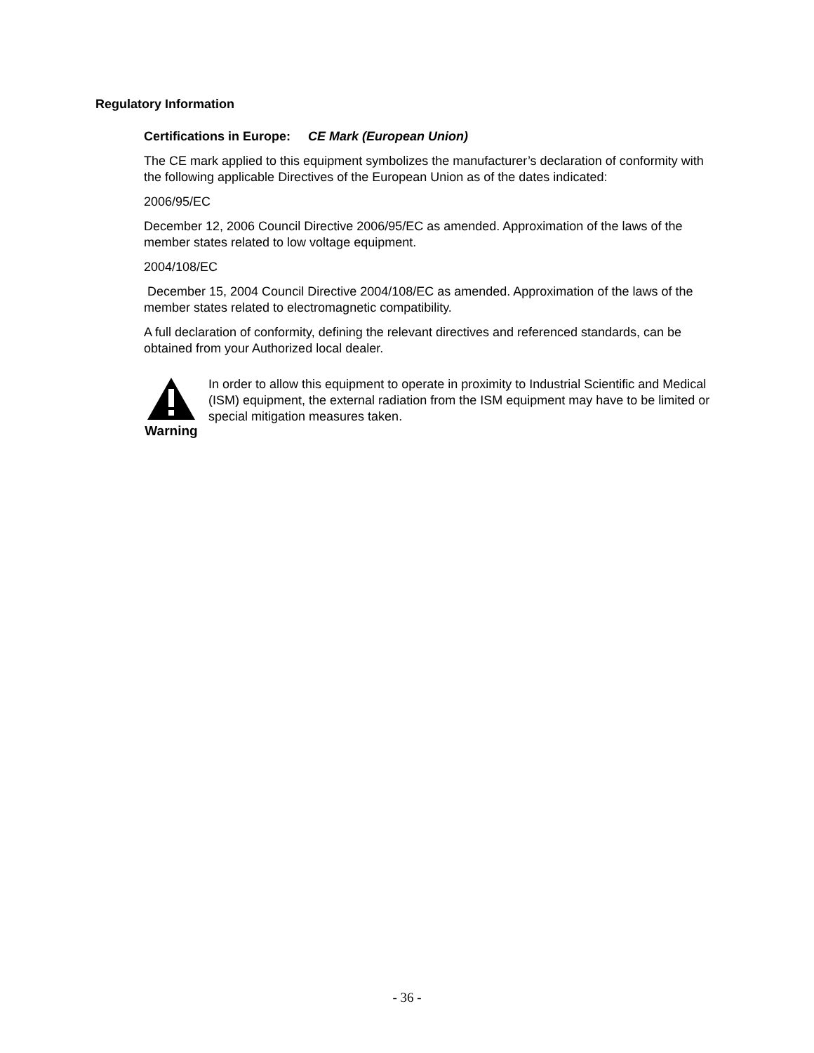Regulatory Information
Certifications in Europe: CE Mark (European Union)
The CE mark applied to this equipment symbolizes the manufacturer’s declaration of conformity with the following applicable Directives of the European Union as of the dates indicated:
2006/95/EC
December 12, 2006 Council Directive 2006/95/EC as amended. Approximation of the laws of the member states related to low voltage equipment.
2004/108/EC
December 15, 2004 Council Directive 2004/108/EC as amended. Approximation of the laws of the member states related to electromagnetic compatibility.
A full declaration of conformity, defining the relevant directives and referenced standards, can be obtained from your Authorized local dealer.
Warning
In order to allow this equipment to operate in proximity to Industrial Scientific and Medical (ISM) equipment, the external radiation from the ISM equipment may have to be limited or special mitigation measures taken.
- 36 -